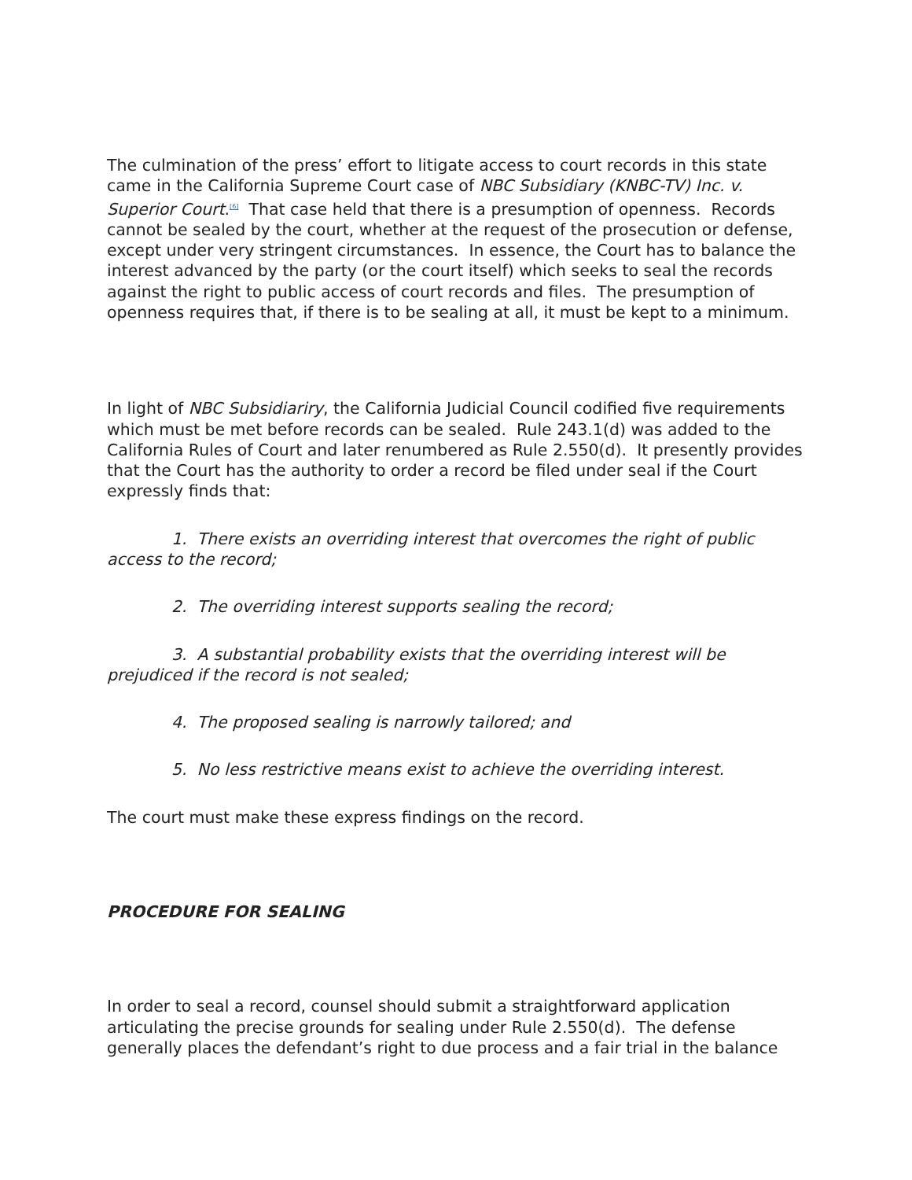The culmination of the press’ effort to litigate access to court records in this state came in the California Supreme Court case of NBC Subsidiary (KNBC-TV) Inc. v. Superior Court.<sup>[6]</sup> That case held that there is a presumption of openness. Records cannot be sealed by the court, whether at the request of the prosecution or defense, except under very stringent circumstances. In essence, the Court has to balance the interest advanced by the party (or the court itself) which seeks to seal the records against the right to public access of court records and files. The presumption of openness requires that, if there is to be sealing at all, it must be kept to a minimum.
In light of NBC Subsidiariry, the California Judicial Council codified five requirements which must be met before records can be sealed. Rule 243.1(d) was added to the California Rules of Court and later renumbered as Rule 2.550(d). It presently provides that the Court has the authority to order a record be filed under seal if the Court expressly finds that:
1. There exists an overriding interest that overcomes the right of public access to the record;
2. The overriding interest supports sealing the record;
3. A substantial probability exists that the overriding interest will be prejudiced if the record is not sealed;
4. The proposed sealing is narrowly tailored; and
5. No less restrictive means exist to achieve the overriding interest.
The court must make these express findings on the record.
PROCEDURE FOR SEALING
In order to seal a record, counsel should submit a straightforward application articulating the precise grounds for sealing under Rule 2.550(d). The defense generally places the defendant’s right to due process and a fair trial in the balance